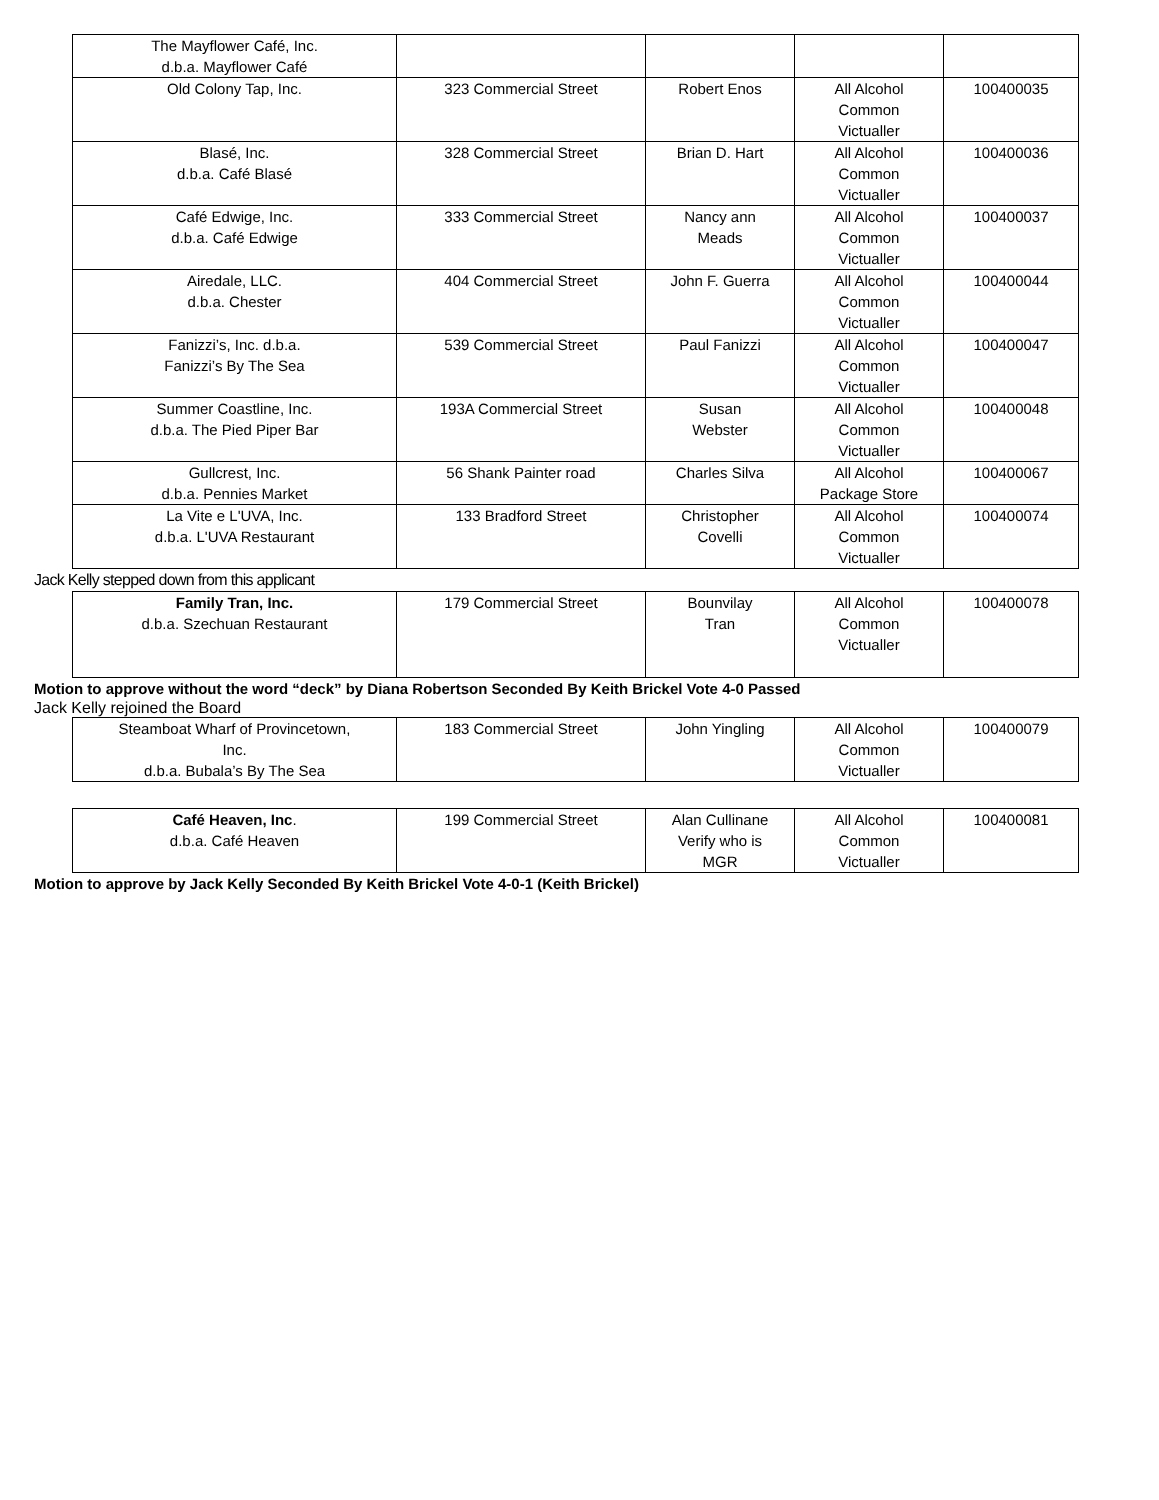| The Mayflower Café, Inc. d.b.a. Mayflower Café | | | | |
| Old Colony Tap, Inc. | 323 Commercial Street | Robert Enos | All Alcohol Common Victualler | 100400035 |
| Blasé, Inc. d.b.a. Café Blasé | 328 Commercial Street | Brian D. Hart | All Alcohol Common Victualler | 100400036 |
| Café Edwige, Inc. d.b.a. Café Edwige | 333 Commercial Street | Nancy ann Meads | All Alcohol Common Victualler | 100400037 |
| Airedale, LLC. d.b.a. Chester | 404 Commercial Street | John F. Guerra | All Alcohol Common Victualler | 100400044 |
| Fanizzi’s, Inc. d.b.a. Fanizzi’s By The Sea | 539 Commercial Street | Paul Fanizzi | All Alcohol Common Victualler | 100400047 |
| Summer Coastline, Inc. d.b.a. The Pied Piper Bar | 193A Commercial Street | Susan Webster | All Alcohol Common Victualler | 100400048 |
| Gullcrest, Inc. d.b.a. Pennies Market | 56 Shank Painter road | Charles Silva | All Alcohol Package Store | 100400067 |
| La Vite e L'UVA, Inc. d.b.a. L'UVA Restaurant | 133 Bradford Street | Christopher Covelli | All Alcohol Common Victualler | 100400074 |
Jack Kelly stepped down from this applicant
| Family Tran, Inc. d.b.a. Szechuan Restaurant | 179 Commercial Street | Bounvilay Tran | All Alcohol Common Victualler | 100400078 |
Motion to approve without the word “deck” by Diana Robertson Seconded By Keith Brickel Vote 4-0 Passed
Jack Kelly rejoined the Board
| Steamboat Wharf of Provincetown, Inc. d.b.a. Bubala’s By The Sea | 183 Commercial Street | John Yingling | All Alcohol Common Victualler | 100400079 |
| Café Heaven, Inc . d.b.a. Café Heaven | 199 Commercial Street | Alan Cullinane Verify who is MGR | All Alcohol Common Victualler | 100400081 |
Motion to approve by Jack Kelly Seconded By Keith Brickel Vote 4-0-1 (Keith Brickel)